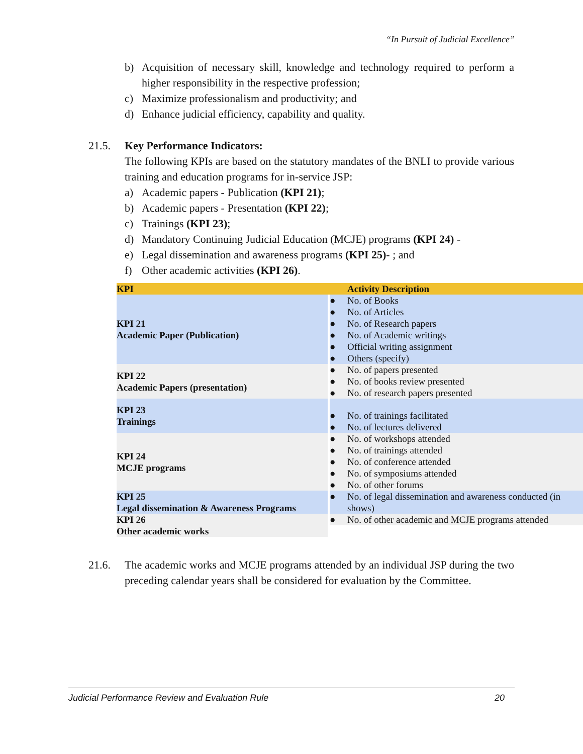“In Pursuit of Judicial Excellence”
b) Acquisition of necessary skill, knowledge and technology required to perform a higher responsibility in the respective profession;
c) Maximize professionalism and productivity; and
d) Enhance judicial efficiency, capability and quality.
21.5. Key Performance Indicators:
The following KPIs are based on the statutory mandates of the BNLI to provide various training and education programs for in-service JSP:
a) Academic papers - Publication (KPI 21);
b) Academic papers - Presentation (KPI 22);
c) Trainings (KPI 23);
d) Mandatory Continuing Judicial Education (MCJE) programs (KPI 24) -
e) Legal dissemination and awareness programs (KPI 25)- ; and
f) Other academic activities (KPI 26).
| KPI | Activity Description |
| --- | --- |
| KPI 21 Academic Paper (Publication) | ● No. of Books ● No. of Articles ● No. of Research papers ● No. of Academic writings ● Official writing assignment ● Others (specify) |
| KPI 22 Academic Papers (presentation) | ● No. of papers presented ● No. of books review presented ● No. of research papers presented |
| KPI 23 Trainings | ● No. of trainings facilitated ● No. of lectures delivered |
| KPI 24 MCJE programs | ● No. of workshops attended ● No. of trainings attended ● No. of conference attended ● No. of symposiums attended ● No. of other forums |
| KPI 25 Legal dissemination & Awareness Programs | ● No. of legal dissemination and awareness conducted (in shows) |
| KPI 26 Other academic works | ● No. of other academic and MCJE programs attended |
21.6. The academic works and MCJE programs attended by an individual JSP during the two preceding calendar years shall be considered for evaluation by the Committee.
Judicial Performance Review and Evaluation Rule 20